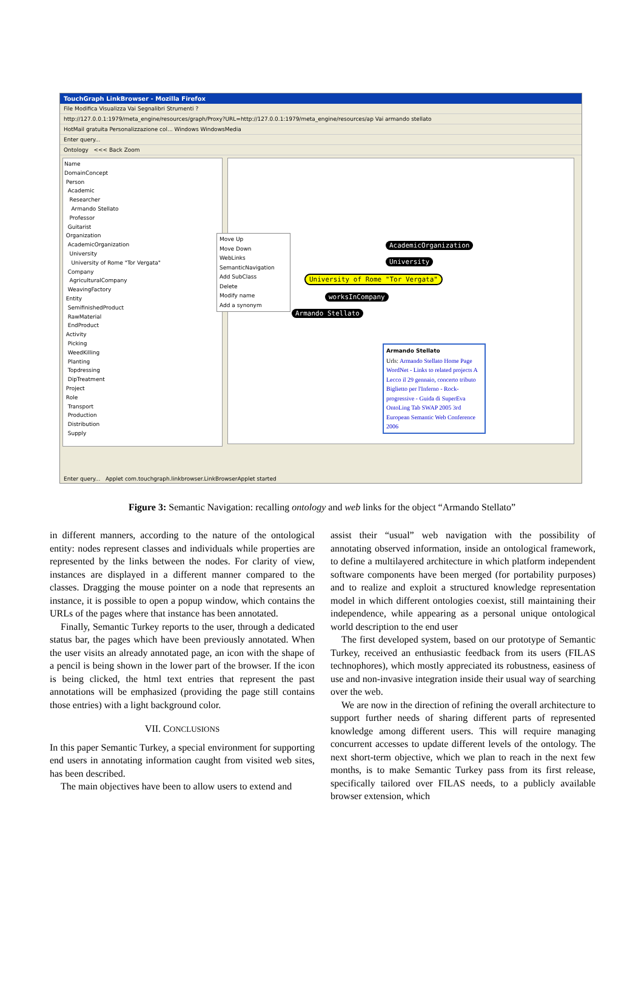TouchGraph LinkBrowser - Mozilla Firefox
File Modifica Visualizza Vai Segnalibri Strumenti ?
http://127.0.0.1:1979/meta_engine/resources/graph/Proxy?URL=http://127.0.0.1:1979/meta_engine/resources/ap Vai armando stellato
HotMail gratuita Personalizzazione col... Windows WindowsMedia
Enter query...
Ontology <<< Back Zoom
Name
DomainConcept
Person
Academic
Researcher
Armando Stellato
Professor
Guitarist
Organization
AcademicOrganization
University
University of Rome "Tor Vergata"
Company
AgriculturalCompany
WeavingFactory
Entity
SemifinishedProduct
RawMaterial
EndProduct
Activity
Picking
WeedKilling
Planting
Topdressing
DipTreatment
Project
Role
Transport
Production
Distribution
Supply
AcademicOrganization
University
University of Rome "Tor Vergata"
worksInCompany
Armando Stellato
Move Up
Move Down
WebLinks
SemanticNavigation
Add SubClass
Delete
Modify name
Add a synonym
Armando Stellato
Urls: Armando Stellato Home Page WordNet - Links to related projects A Lecco il 29 gennaio, concerto tributo Biglietto per l'Inferno - Rock-progressive - Guida di SuperEva OntoLing Tab SWAP 2005 3rd European Semantic Web Conference 2006
Enter query... Applet com.touchgraph.linkbrowser.LinkBrowserApplet started
Figure 3: Semantic Navigation: recalling ontology and web links for the object “Armando Stellato”
in different manners, according to the nature of the ontological entity: nodes represent classes and individuals while properties are represented by the links between the nodes. For clarity of view, instances are displayed in a different manner compared to the classes. Dragging the mouse pointer on a node that represents an instance, it is possible to open a popup window, which contains the URLs of the pages where that instance has been annotated.
Finally, Semantic Turkey reports to the user, through a dedicated status bar, the pages which have been previously annotated. When the user visits an already annotated page, an icon with the shape of a pencil is being shown in the lower part of the browser. If the icon is being clicked, the html text entries that represent the past annotations will be emphasized (providing the page still contains those entries) with a light background color.
VII. CONCLUSIONS
In this paper Semantic Turkey, a special environment for supporting end users in annotating information caught from visited web sites, has been described.
The main objectives have been to allow users to extend and
assist their “usual” web navigation with the possibility of annotating observed information, inside an ontological framework, to define a multilayered architecture in which platform independent software components have been merged (for portability purposes) and to realize and exploit a structured knowledge representation model in which different ontologies coexist, still maintaining their independence, while appearing as a personal unique ontological world description to the end user
The first developed system, based on our prototype of Semantic Turkey, received an enthusiastic feedback from its users (FILAS technophores), which mostly appreciated its robustness, easiness of use and non-invasive integration inside their usual way of searching over the web.
We are now in the direction of refining the overall architecture to support further needs of sharing different parts of represented knowledge among different users. This will require managing concurrent accesses to update different levels of the ontology. The next short-term objective, which we plan to reach in the next few months, is to make Semantic Turkey pass from its first release, specifically tailored over FILAS needs, to a publicly available browser extension, which